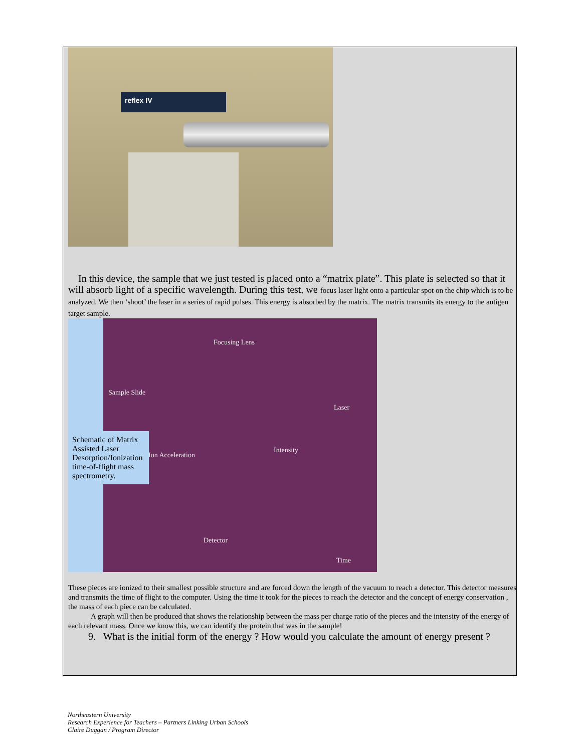reflex IV
In this device, the sample that we just tested is placed onto a “matrix plate”. This plate is selected so that it will absorb light of a specific wavelength. During this test, we focus laser light onto a particular spot on the chip which is to be analyzed. We then ‘shoot’ the laser in a series of rapid pulses. This energy is absorbed by the matrix. The matrix transmits its energy to the antigen target sample.
Focusing Lens
Sample Slide
Laser
Schematic of Matrix Assisted Laser Desorption/Ionization time-of-flight mass spectrometry.
Ion Acceleration
Intensity
Detector
Time
These pieces are ionized to their smallest possible structure and are forced down the length of the vacuum to reach a detector. This detector measures and transmits the time of flight to the computer. Using the time it took for the pieces to reach the detector and the concept of energy conservation , the mass of each piece can be calculated.
A graph will then be produced that shows the relationship between the mass per charge ratio of the pieces and the intensity of the energy of each relevant mass. Once we know this, we can identify the protein that was in the sample!
9. What is the initial form of the energy ? How would you calculate the amount of energy present ?
Northeastern University
Research Experience for Teachers – Partners Linking Urban Schools
Claire Duggan / Program Director